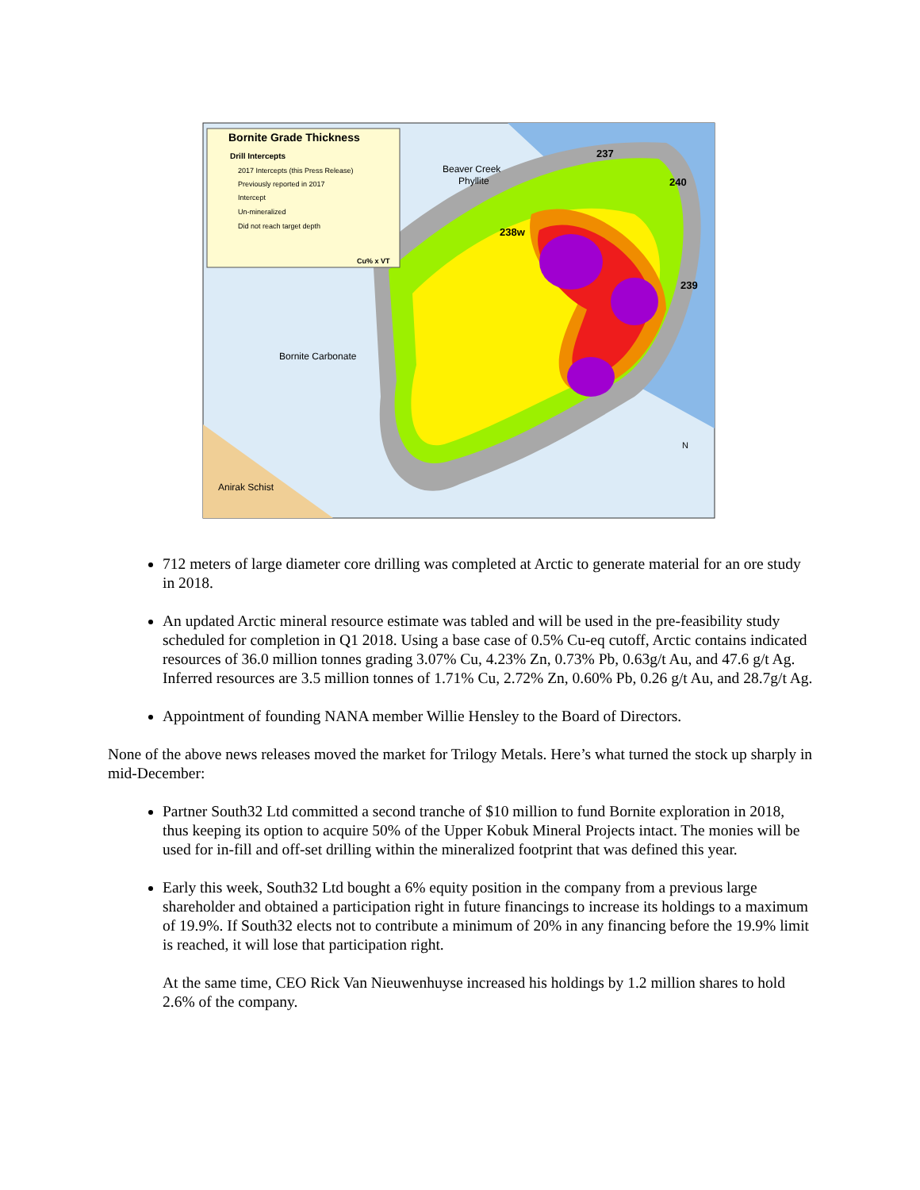Bornite Grade Thickness
Drill Intercepts
2017 Intercepts (this Press Release)
Previously reported in 2017
Intercept
Un-mineralized
Did not reach target depth
Cu% x VT
Beaver Creek
Phyllite
Bornite Carbonate
Anirak Schist
237
240
238w
239
N
712 meters of large diameter core drilling was completed at Arctic to generate material for an ore study in 2018.
An updated Arctic mineral resource estimate was tabled and will be used in the pre-feasibility study scheduled for completion in Q1 2018. Using a base case of 0.5% Cu-eq cutoff, Arctic contains indicated resources of 36.0 million tonnes grading 3.07% Cu, 4.23% Zn, 0.73% Pb, 0.63g/t Au, and 47.6 g/t Ag. Inferred resources are 3.5 million tonnes of 1.71% Cu, 2.72% Zn, 0.60% Pb, 0.26 g/t Au, and 28.7g/t Ag.
Appointment of founding NANA member Willie Hensley to the Board of Directors.
None of the above news releases moved the market for Trilogy Metals. Here’s what turned the stock up sharply in mid-December:
Partner South32 Ltd committed a second tranche of $10 million to fund Bornite exploration in 2018, thus keeping its option to acquire 50% of the Upper Kobuk Mineral Projects intact. The monies will be used for in-fill and off-set drilling within the mineralized footprint that was defined this year.
Early this week, South32 Ltd bought a 6% equity position in the company from a previous large shareholder and obtained a participation right in future financings to increase its holdings to a maximum of 19.9%. If South32 elects not to contribute a minimum of 20% in any financing before the 19.9% limit is reached, it will lose that participation right.
At the same time, CEO Rick Van Nieuwenhuyse increased his holdings by 1.2 million shares to hold 2.6% of the company.